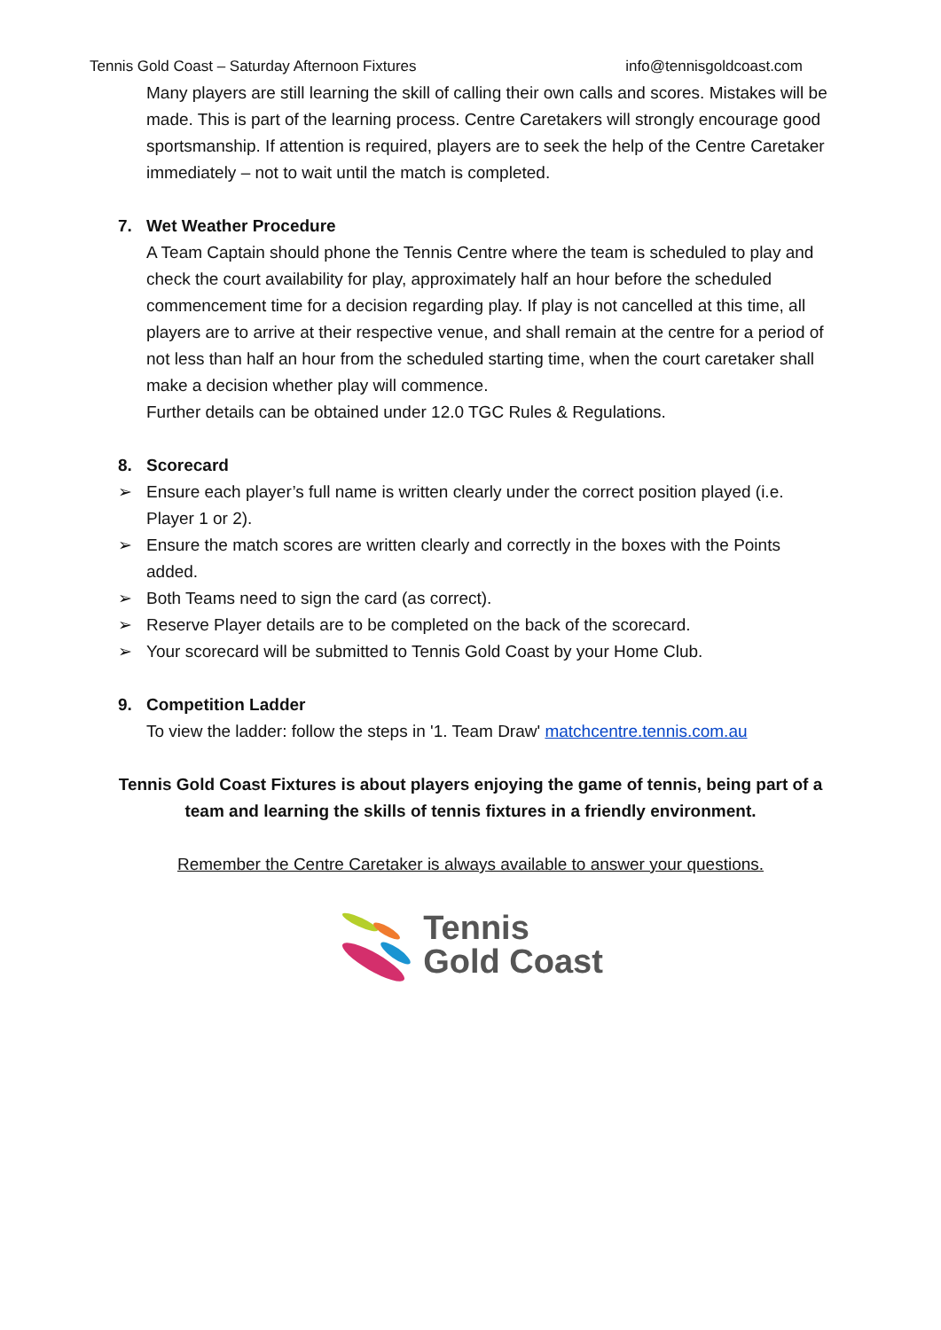Tennis Gold Coast – Saturday Afternoon Fixtures info@tennisgoldcoast.com
Many players are still learning the skill of calling their own calls and scores. Mistakes will be made. This is part of the learning process. Centre Caretakers will strongly encourage good sportsmanship. If attention is required, players are to seek the help of the Centre Caretaker immediately – not to wait until the match is completed.
7. Wet Weather Procedure
A Team Captain should phone the Tennis Centre where the team is scheduled to play and check the court availability for play, approximately half an hour before the scheduled commencement time for a decision regarding play. If play is not cancelled at this time, all players are to arrive at their respective venue, and shall remain at the centre for a period of not less than half an hour from the scheduled starting time, when the court caretaker shall make a decision whether play will commence.
Further details can be obtained under 12.0 TGC Rules & Regulations.
8. Scorecard
➢ Ensure each player’s full name is written clearly under the correct position played (i.e. Player 1 or 2).
➢ Ensure the match scores are written clearly and correctly in the boxes with the Points added.
➢ Both Teams need to sign the card (as correct).
➢ Reserve Player details are to be completed on the back of the scorecard.
➢ Your scorecard will be submitted to Tennis Gold Coast by your Home Club.
9. Competition Ladder
To view the ladder: follow the steps in '1. Team Draw' matchcentre.tennis.com.au
Tennis Gold Coast Fixtures is about players enjoying the game of tennis, being part of a team and learning the skills of tennis fixtures in a friendly environment.
Remember the Centre Caretaker is always available to answer your questions.
Tennis
Gold Coast